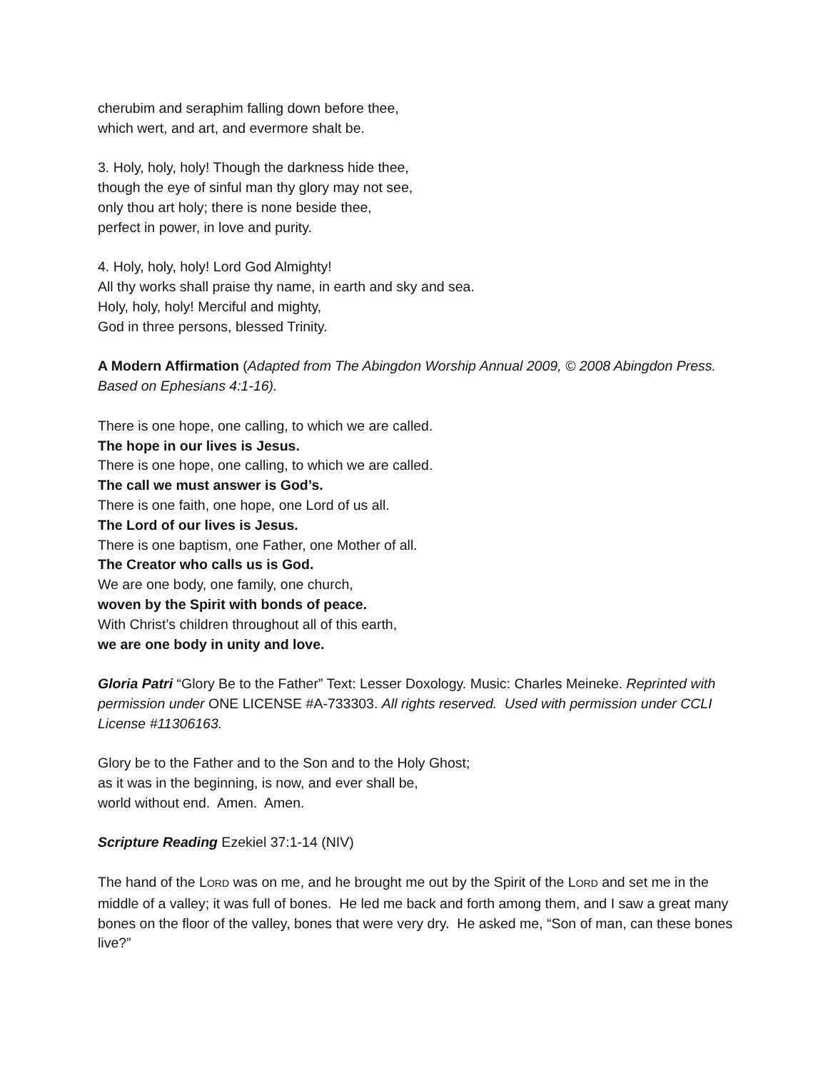cherubim and seraphim falling down before thee,
which wert, and art, and evermore shalt be.
3. Holy, holy, holy! Though the darkness hide thee,
though the eye of sinful man thy glory may not see,
only thou art holy; there is none beside thee,
perfect in power, in love and purity.
4. Holy, holy, holy! Lord God Almighty!
All thy works shall praise thy name, in earth and sky and sea.
Holy, holy, holy! Merciful and mighty,
God in three persons, blessed Trinity.
A Modern Affirmation (Adapted from The Abingdon Worship Annual 2009, © 2008 Abingdon Press. Based on Ephesians 4:1-16).
There is one hope, one calling, to which we are called.
The hope in our lives is Jesus.
There is one hope, one calling, to which we are called.
The call we must answer is God’s.
There is one faith, one hope, one Lord of us all.
The Lord of our lives is Jesus.
There is one baptism, one Father, one Mother of all.
The Creator who calls us is God.
We are one body, one family, one church,
woven by the Spirit with bonds of peace.
With Christ’s children throughout all of this earth,
we are one body in unity and love.
Gloria Patri “Glory Be to the Father” Text: Lesser Doxology. Music: Charles Meineke. Reprinted with permission under ONE LICENSE #A-733303. All rights reserved. Used with permission under CCLI License #11306163.
Glory be to the Father and to the Son and to the Holy Ghost;
as it was in the beginning, is now, and ever shall be,
world without end. Amen. Amen.
Scripture Reading Ezekiel 37:1-14 (NIV)
The hand of the LORD was on me, and he brought me out by the Spirit of the LORD and set me in the middle of a valley; it was full of bones. He led me back and forth among them, and I saw a great many bones on the floor of the valley, bones that were very dry. He asked me, “Son of man, can these bones live?”